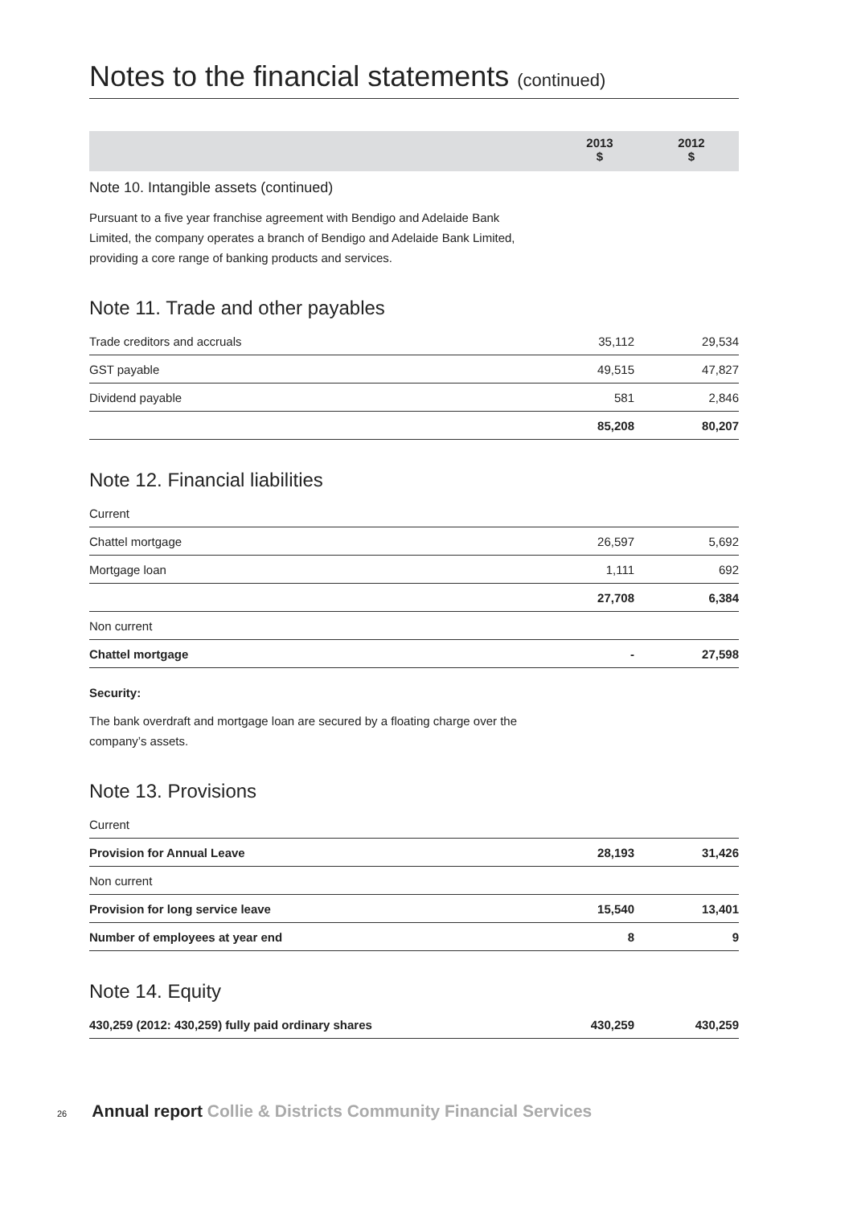Notes to the financial statements (continued)
2013
$
2012
$
Note 10. Intangible assets (continued)
Pursuant to a five year franchise agreement with Bendigo and Adelaide Bank Limited, the company operates a branch of Bendigo and Adelaide Bank Limited, providing a core range of banking products and services.
Note 11. Trade and other payables
| Trade creditors and accruals | 35,112 | 29,534 |
| GST payable | 49,515 | 47,827 |
| Dividend payable | 581 | 2,846 |
| | 85,208 | 80,207 |
Note 12. Financial liabilities
| Current | | |
| Chattel mortgage | 26,597 | 5,692 |
| Mortgage loan | 1,111 | 692 |
| | 27,708 | 6,384 |
| Non current | | |
| Chattel mortgage | - | 27,598 |
Security:
The bank overdraft and mortgage loan are secured by a floating charge over the company’s assets.
Note 13. Provisions
| Current | | |
| Provision for Annual Leave | 28,193 | 31,426 |
| Non current | | |
| Provision for long service leave | 15,540 | 13,401 |
| Number of employees at year end | 8 | 9 |
Note 14. Equity
| 430,259 (2012: 430,259) fully paid ordinary shares | 430,259 | 430,259 |
26 Annual report Collie & Districts Community Financial Services